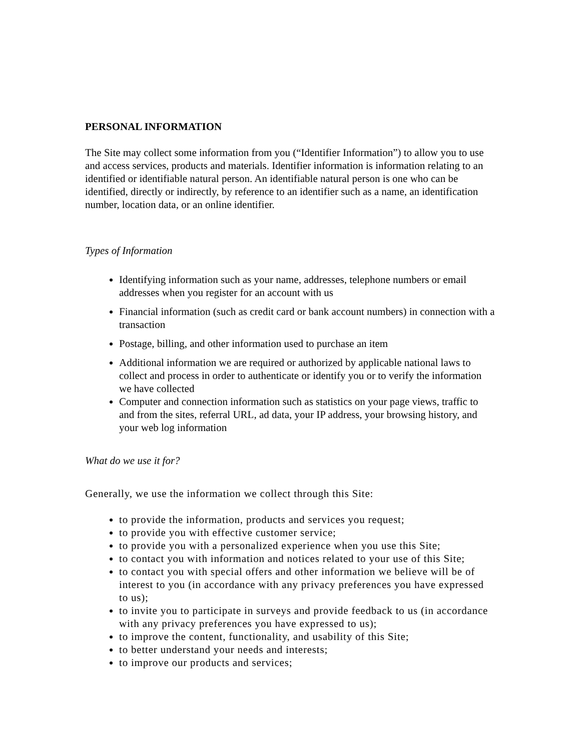PERSONAL INFORMATION
The Site may collect some information from you (“Identifier Information”) to allow you to use and access services, products and materials. Identifier information is information relating to an identified or identifiable natural person. An identifiable natural person is one who can be identified, directly or indirectly, by reference to an identifier such as a name, an identification number, location data, or an online identifier.
Types of Information
Identifying information such as your name, addresses, telephone numbers or email addresses when you register for an account with us
Financial information (such as credit card or bank account numbers) in connection with a transaction
Postage, billing, and other information used to purchase an item
Additional information we are required or authorized by applicable national laws to collect and process in order to authenticate or identify you or to verify the information we have collected
Computer and connection information such as statistics on your page views, traffic to and from the sites, referral URL, ad data, your IP address, your browsing history, and your web log information
What do we use it for?
Generally, we use the information we collect through this Site:
to provide the information, products and services you request;
to provide you with effective customer service;
to provide you with a personalized experience when you use this Site;
to contact you with information and notices related to your use of this Site;
to contact you with special offers and other information we believe will be of interest to you (in accordance with any privacy preferences you have expressed to us);
to invite you to participate in surveys and provide feedback to us (in accordance with any privacy preferences you have expressed to us);
to improve the content, functionality, and usability of this Site;
to better understand your needs and interests;
to improve our products and services;